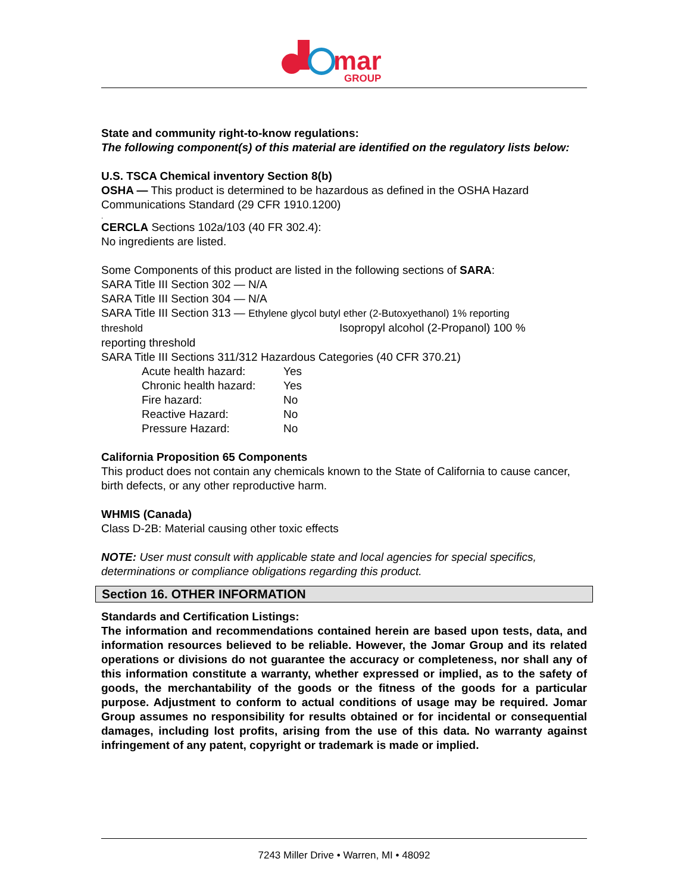mar
GROUP
State and community right-to-know regulations:
The following component(s) of this material are identified on the regulatory lists below:
U.S. TSCA Chemical inventory Section 8(b)
OSHA — This product is determined to be hazardous as defined in the OSHA Hazard Communications Standard (29 CFR 1910.1200)
.
CERCLA Sections 102a/103 (40 FR 302.4):
No ingredients are listed.
Some Components of this product are listed in the following sections of SARA:
SARA Title III Section 302 — N/A
SARA Title III Section 304 — N/A
SARA Title III Section 313 — Ethylene glycol butyl ether (2-Butoxyethanol) 1% reporting
threshold Isopropyl alcohol (2-Propanol) 100 %
reporting threshold
SARA Title III Sections 311/312 Hazardous Categories (40 CFR 370.21)
Acute health hazard: Yes
Chronic health hazard: Yes
Fire hazard: No
Reactive Hazard: No
Pressure Hazard: No
California Proposition 65 Components
This product does not contain any chemicals known to the State of California to cause cancer, birth defects, or any other reproductive harm.
WHMIS (Canada)
Class D-2B: Material causing other toxic effects
NOTE: User must consult with applicable state and local agencies for special specifics, determinations or compliance obligations regarding this product.
Section 16. OTHER INFORMATION
Standards and Certification Listings:
The information and recommendations contained herein are based upon tests, data, and information resources believed to be reliable. However, the Jomar Group and its related operations or divisions do not guarantee the accuracy or completeness, nor shall any of this information constitute a warranty, whether expressed or implied, as to the safety of goods, the merchantability of the goods or the fitness of the goods for a particular purpose. Adjustment to conform to actual conditions of usage may be required. Jomar Group assumes no responsibility for results obtained or for incidental or consequential damages, including lost profits, arising from the use of this data. No warranty against infringement of any patent, copyright or trademark is made or implied.
7243 Miller Drive • Warren, MI • 48092